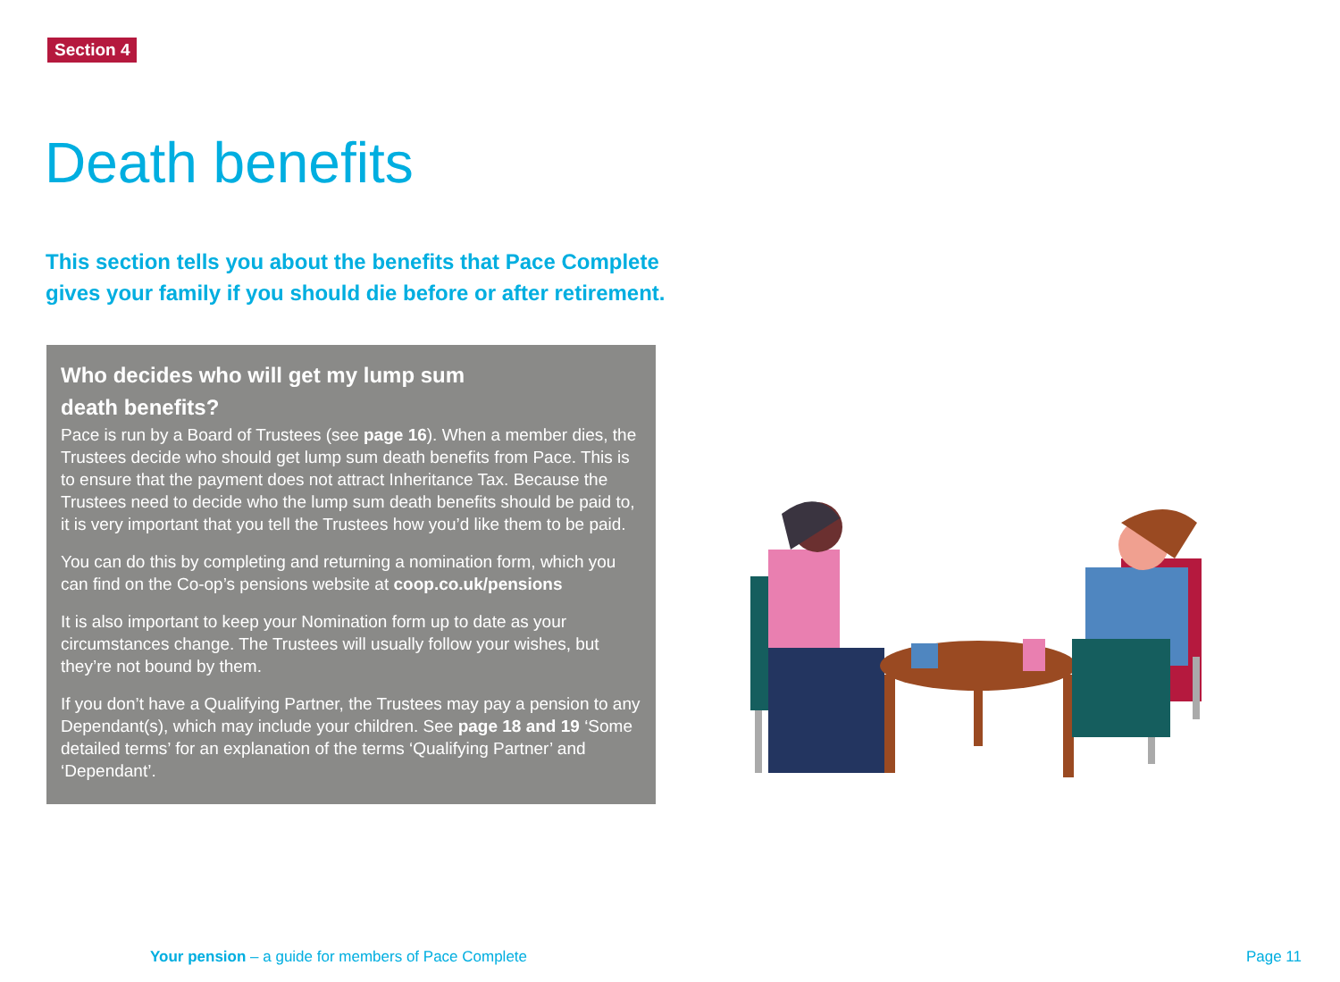Section 4
Death benefits
This section tells you about the benefits that Pace Complete gives your family if you should die before or after retirement.
Who decides who will get my lump sum
death benefits?
Pace is run by a Board of Trustees (see page 16). When a member dies, the Trustees decide who should get lump sum death benefits from Pace. This is to ensure that the payment does not attract Inheritance Tax. Because the Trustees need to decide who the lump sum death benefits should be paid to, it is very important that you tell the Trustees how you’d like them to be paid.
You can do this by completing and returning a nomination form, which you can find on the Co-op’s pensions website at coop.co.uk/pensions
It is also important to keep your Nomination form up to date as your circumstances change. The Trustees will usually follow your wishes, but they’re not bound by them.
If you don’t have a Qualifying Partner, the Trustees may pay a pension to any Dependant(s), which may include your children. See page 18 and 19 ‘Some detailed terms’ for an explanation of the terms ‘Qualifying Partner’ and ‘Dependant’.
Your pension – a guide for members of Pace Complete
Page 11